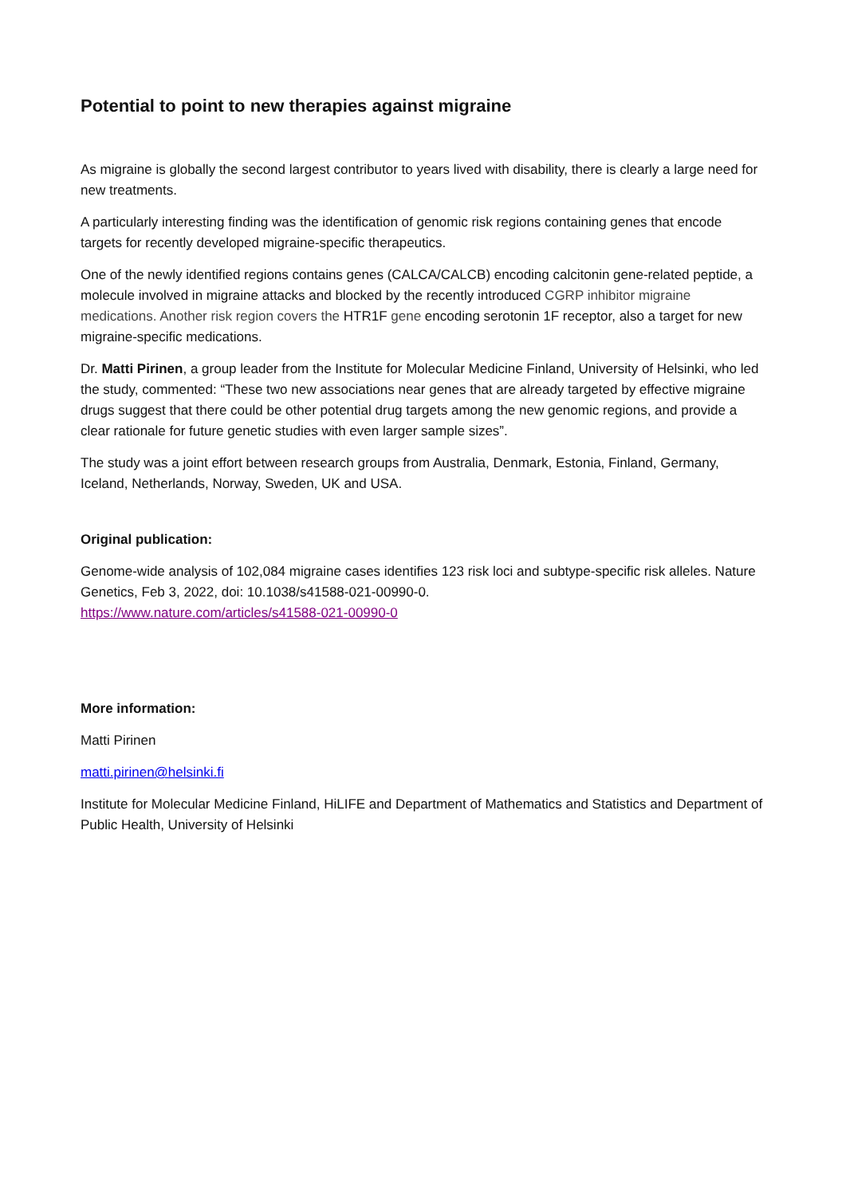Potential to point to new therapies against migraine
As migraine is globally the second largest contributor to years lived with disability, there is clearly a large need for new treatments.
A particularly interesting finding was the identification of genomic risk regions containing genes that encode targets for recently developed migraine-specific therapeutics.
One of the newly identified regions contains genes (CALCA/CALCB) encoding calcitonin gene-related peptide, a molecule involved in migraine attacks and blocked by the recently introduced CGRP inhibitor migraine medications. Another risk region covers the HTR1F gene encoding serotonin 1F receptor, also a target for new migraine-specific medications.
Dr. Matti Pirinen, a group leader from the Institute for Molecular Medicine Finland, University of Helsinki, who led the study, commented: “These two new associations near genes that are already targeted by effective migraine drugs suggest that there could be other potential drug targets among the new genomic regions, and provide a clear rationale for future genetic studies with even larger sample sizes”.
The study was a joint effort between research groups from Australia, Denmark, Estonia, Finland, Germany, Iceland, Netherlands, Norway, Sweden, UK and USA.
Original publication:
Genome-wide analysis of 102,084 migraine cases identifies 123 risk loci and subtype-specific risk alleles. Nature Genetics, Feb 3, 2022, doi: 10.1038/s41588-021-00990-0.
https://www.nature.com/articles/s41588-021-00990-0
More information:
Matti Pirinen
matti.pirinen@helsinki.fi
Institute for Molecular Medicine Finland, HiLIFE and Department of Mathematics and Statistics and Department of Public Health, University of Helsinki